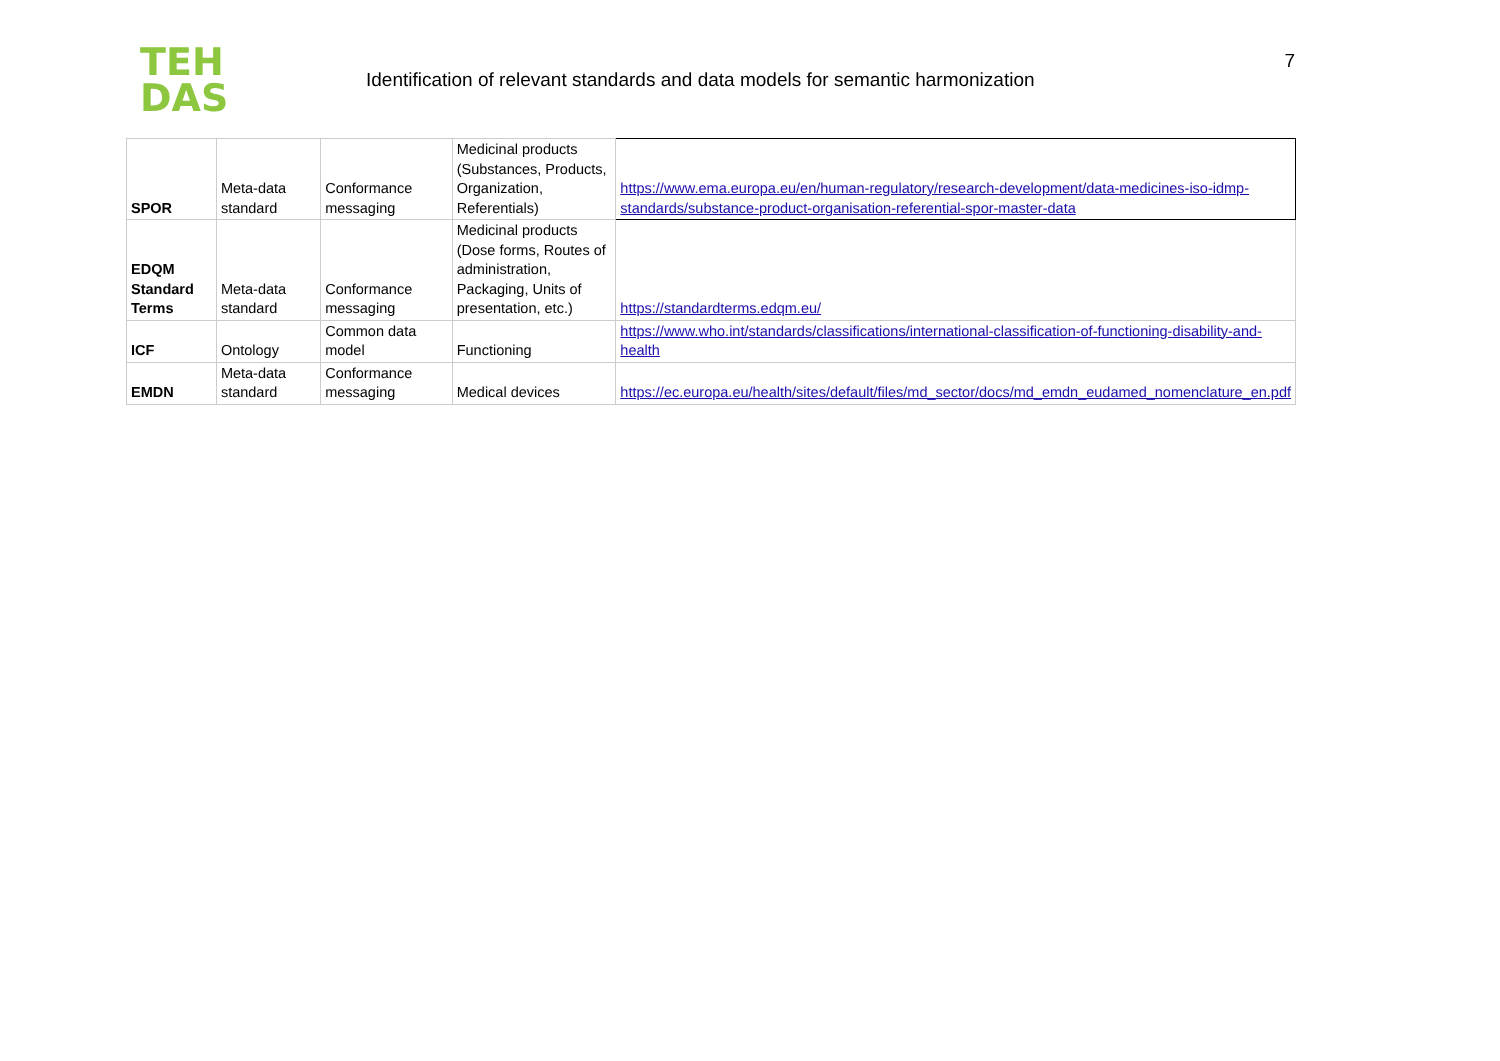TEH
DAS
Identification of relevant standards and data models for semantic harmonization
7
| SPOR | Meta-data standard | Conformance messaging | Medicinal products (Substances, Products, Organization, Referentials) | https://www.ema.europa.eu/en/human-regulatory/research-development/data-medicines-iso-idmp-standards/substance-product-organisation-referential-spor-master-data |
| EDQM Standard Terms | Meta-data standard | Conformance messaging | Medicinal products (Dose forms, Routes of administration, Packaging, Units of presentation, etc.) | https://standardterms.edqm.eu/ |
| ICF | Ontology | Common data model | Functioning | https://www.who.int/standards/classifications/international-classification-of-functioning-disability-and-health |
| EMDN | Meta-data standard | Conformance messaging | Medical devices | https://ec.europa.eu/health/sites/default/files/md_sector/docs/md_emdn_eudamed_nomenclature_en.pdf |